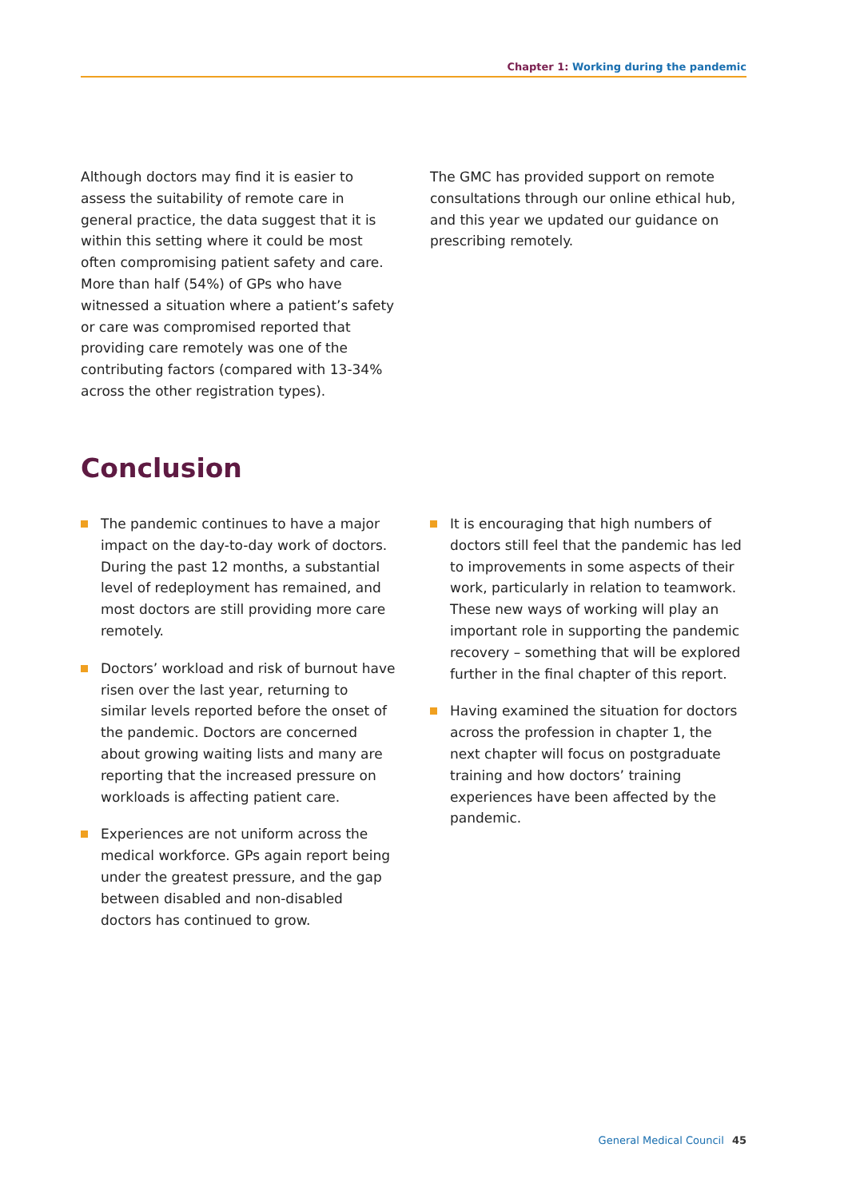Chapter 1: Working during the pandemic
Although doctors may find it is easier to assess the suitability of remote care in general practice, the data suggest that it is within this setting where it could be most often compromising patient safety and care. More than half (54%) of GPs who have witnessed a situation where a patient’s safety or care was compromised reported that providing care remotely was one of the contributing factors (compared with 13-34% across the other registration types).
The GMC has provided support on remote consultations through our online ethical hub, and this year we updated our guidance on prescribing remotely.
Conclusion
The pandemic continues to have a major impact on the day-to-day work of doctors. During the past 12 months, a substantial level of redeployment has remained, and most doctors are still providing more care remotely.
Doctors’ workload and risk of burnout have risen over the last year, returning to similar levels reported before the onset of the pandemic. Doctors are concerned about growing waiting lists and many are reporting that the increased pressure on workloads is affecting patient care.
Experiences are not uniform across the medical workforce. GPs again report being under the greatest pressure, and the gap between disabled and non-disabled doctors has continued to grow.
It is encouraging that high numbers of doctors still feel that the pandemic has led to improvements in some aspects of their work, particularly in relation to teamwork. These new ways of working will play an important role in supporting the pandemic recovery – something that will be explored further in the final chapter of this report.
Having examined the situation for doctors across the profession in chapter 1, the next chapter will focus on postgraduate training and how doctors’ training experiences have been affected by the pandemic.
General Medical Council 45